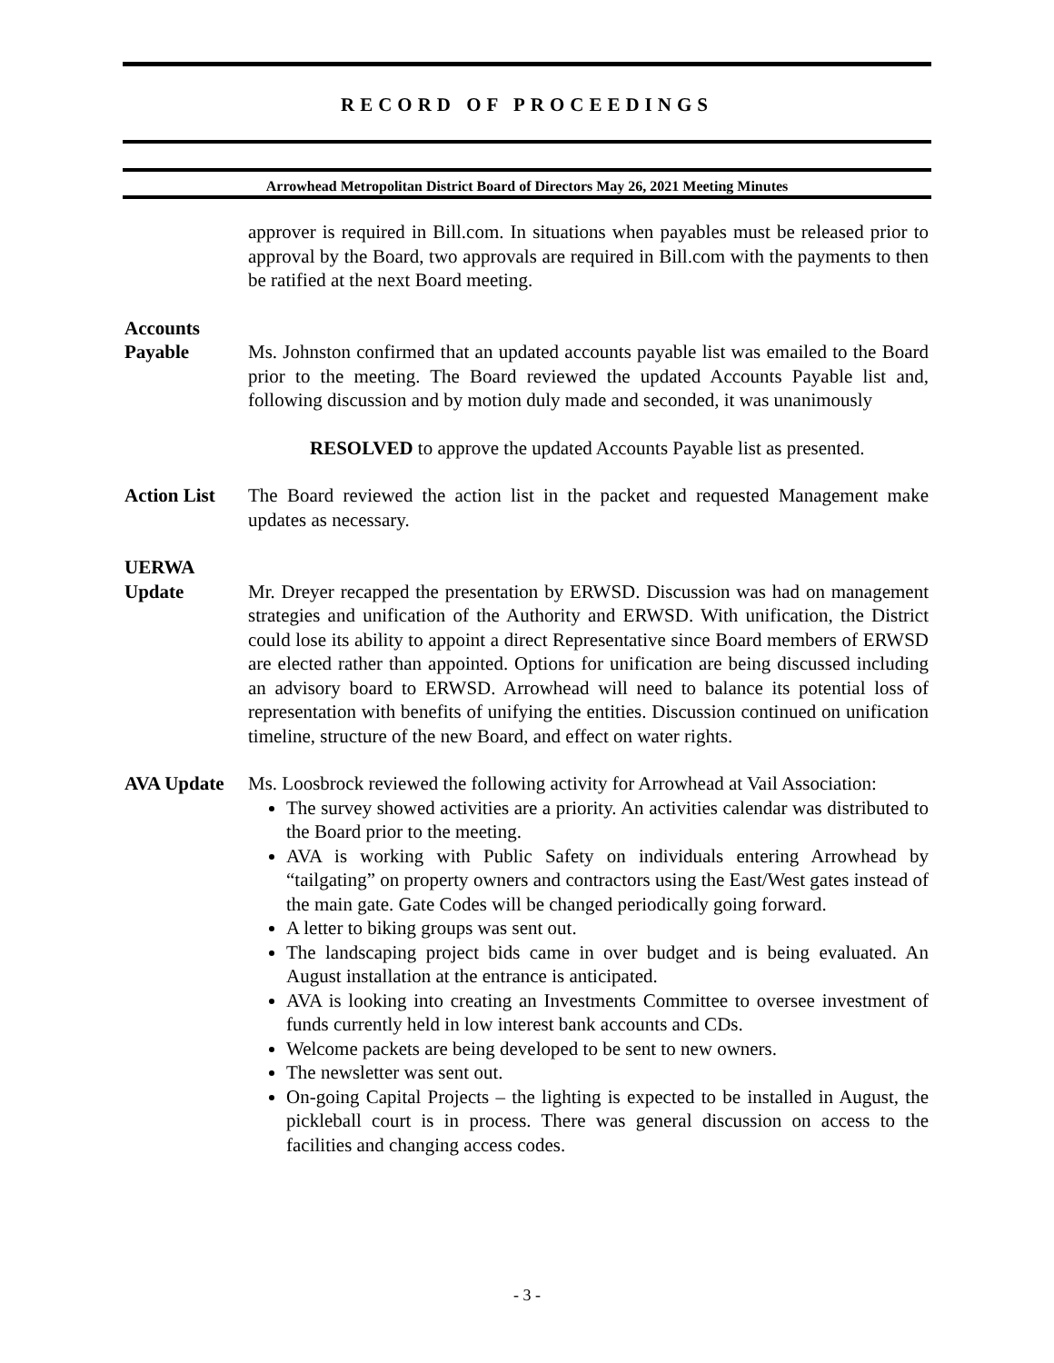RECORD OF PROCEEDINGS
Arrowhead Metropolitan District Board of Directors May 26, 2021 Meeting Minutes
approver is required in Bill.com. In situations when payables must be released prior to approval by the Board, two approvals are required in Bill.com with the payments to then be ratified at the next Board meeting.
Accounts
Payable
Ms. Johnston confirmed that an updated accounts payable list was emailed to the Board prior to the meeting. The Board reviewed the updated Accounts Payable list and, following discussion and by motion duly made and seconded, it was unanimously
RESOLVED to approve the updated Accounts Payable list as presented.
Action List
The Board reviewed the action list in the packet and requested Management make updates as necessary.
UERWA
Update
Mr. Dreyer recapped the presentation by ERWSD. Discussion was had on management strategies and unification of the Authority and ERWSD. With unification, the District could lose its ability to appoint a direct Representative since Board members of ERWSD are elected rather than appointed. Options for unification are being discussed including an advisory board to ERWSD. Arrowhead will need to balance its potential loss of representation with benefits of unifying the entities. Discussion continued on unification timeline, structure of the new Board, and effect on water rights.
AVA Update Ms. Loosbrock reviewed the following activity for Arrowhead at Vail Association:
The survey showed activities are a priority. An activities calendar was distributed to the Board prior to the meeting.
AVA is working with Public Safety on individuals entering Arrowhead by “tailgating” on property owners and contractors using the East/West gates instead of the main gate. Gate Codes will be changed periodically going forward.
A letter to biking groups was sent out.
The landscaping project bids came in over budget and is being evaluated. An August installation at the entrance is anticipated.
AVA is looking into creating an Investments Committee to oversee investment of funds currently held in low interest bank accounts and CDs.
Welcome packets are being developed to be sent to new owners.
The newsletter was sent out.
On-going Capital Projects – the lighting is expected to be installed in August, the pickleball court is in process. There was general discussion on access to the facilities and changing access codes.
- 3 -